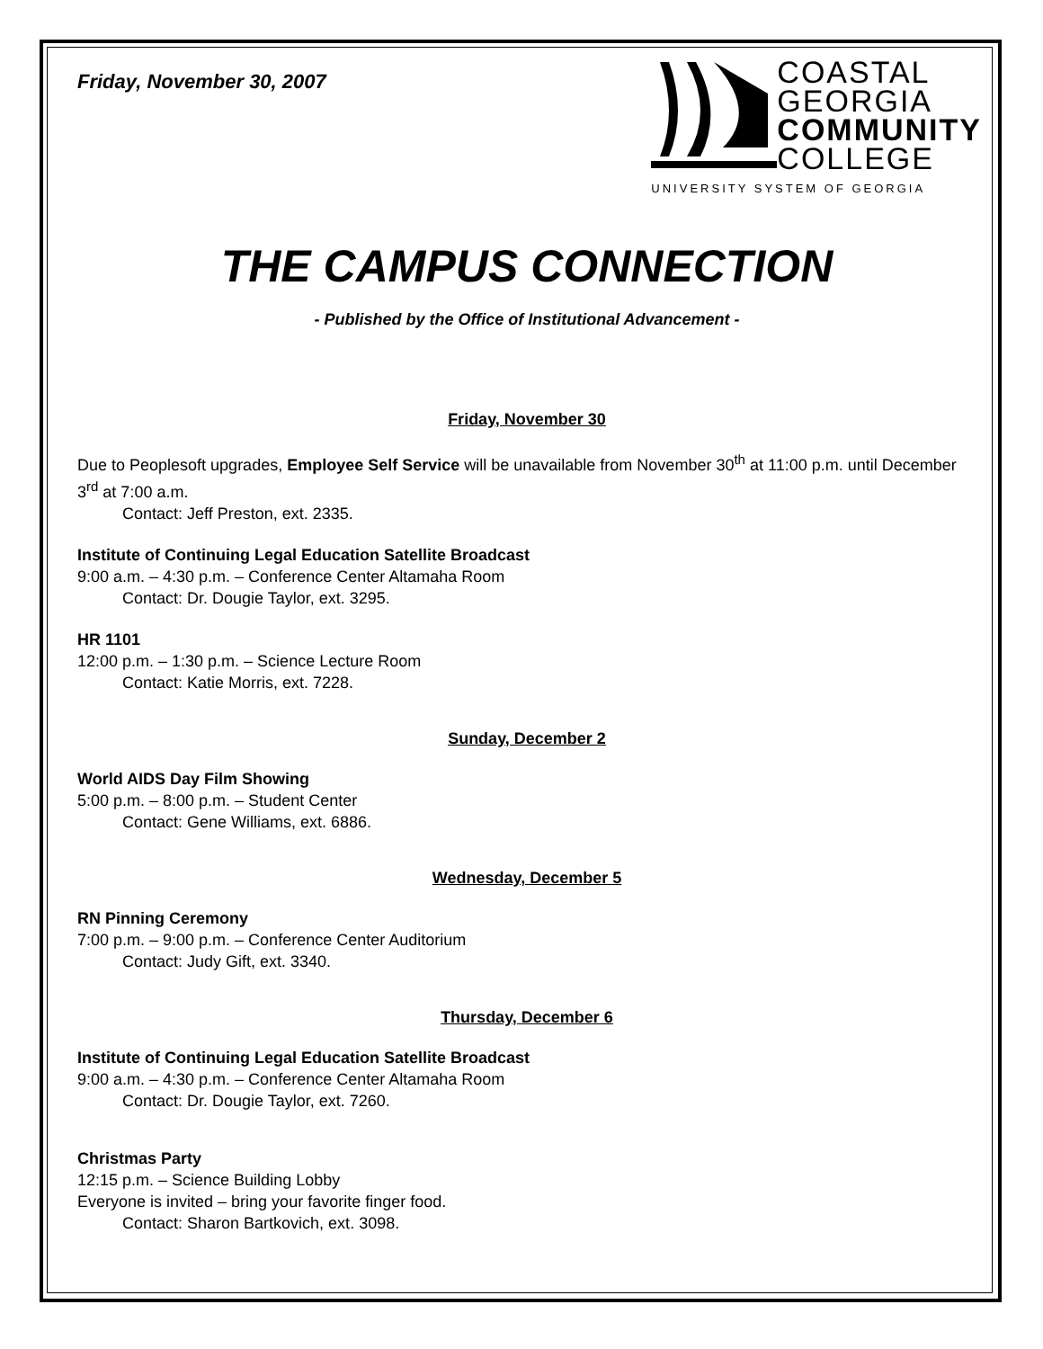Friday, November 30, 2007
COASTAL
GEORGIA
COMMUNITY
COLLEGE
UNIVERSITY SYSTEM OF GEORGIA
THE CAMPUS CONNECTION
- Published by the Office of Institutional Advancement -
Friday, November 30
Due to Peoplesoft upgrades, Employee Self Service will be unavailable from November 30<sup>th</sup> at 11:00 p.m. until December 3<sup>rd</sup> at 7:00 a.m.
Contact: Jeff Preston, ext. 2335.
Institute of Continuing Legal Education Satellite Broadcast
9:00 a.m. – 4:30 p.m. – Conference Center Altamaha Room
Contact: Dr. Dougie Taylor, ext. 3295.
HR 1101
12:00 p.m. – 1:30 p.m. – Science Lecture Room
Contact: Katie Morris, ext. 7228.
Sunday, December 2
World AIDS Day Film Showing
5:00 p.m. – 8:00 p.m. – Student Center
Contact: Gene Williams, ext. 6886.
Wednesday, December 5
RN Pinning Ceremony
7:00 p.m. – 9:00 p.m. – Conference Center Auditorium
Contact: Judy Gift, ext. 3340.
Thursday, December 6
Institute of Continuing Legal Education Satellite Broadcast
9:00 a.m. – 4:30 p.m. – Conference Center Altamaha Room
Contact: Dr. Dougie Taylor, ext. 7260.
Christmas Party
12:15 p.m. – Science Building Lobby
Everyone is invited – bring your favorite finger food.
Contact: Sharon Bartkovich, ext. 3098.